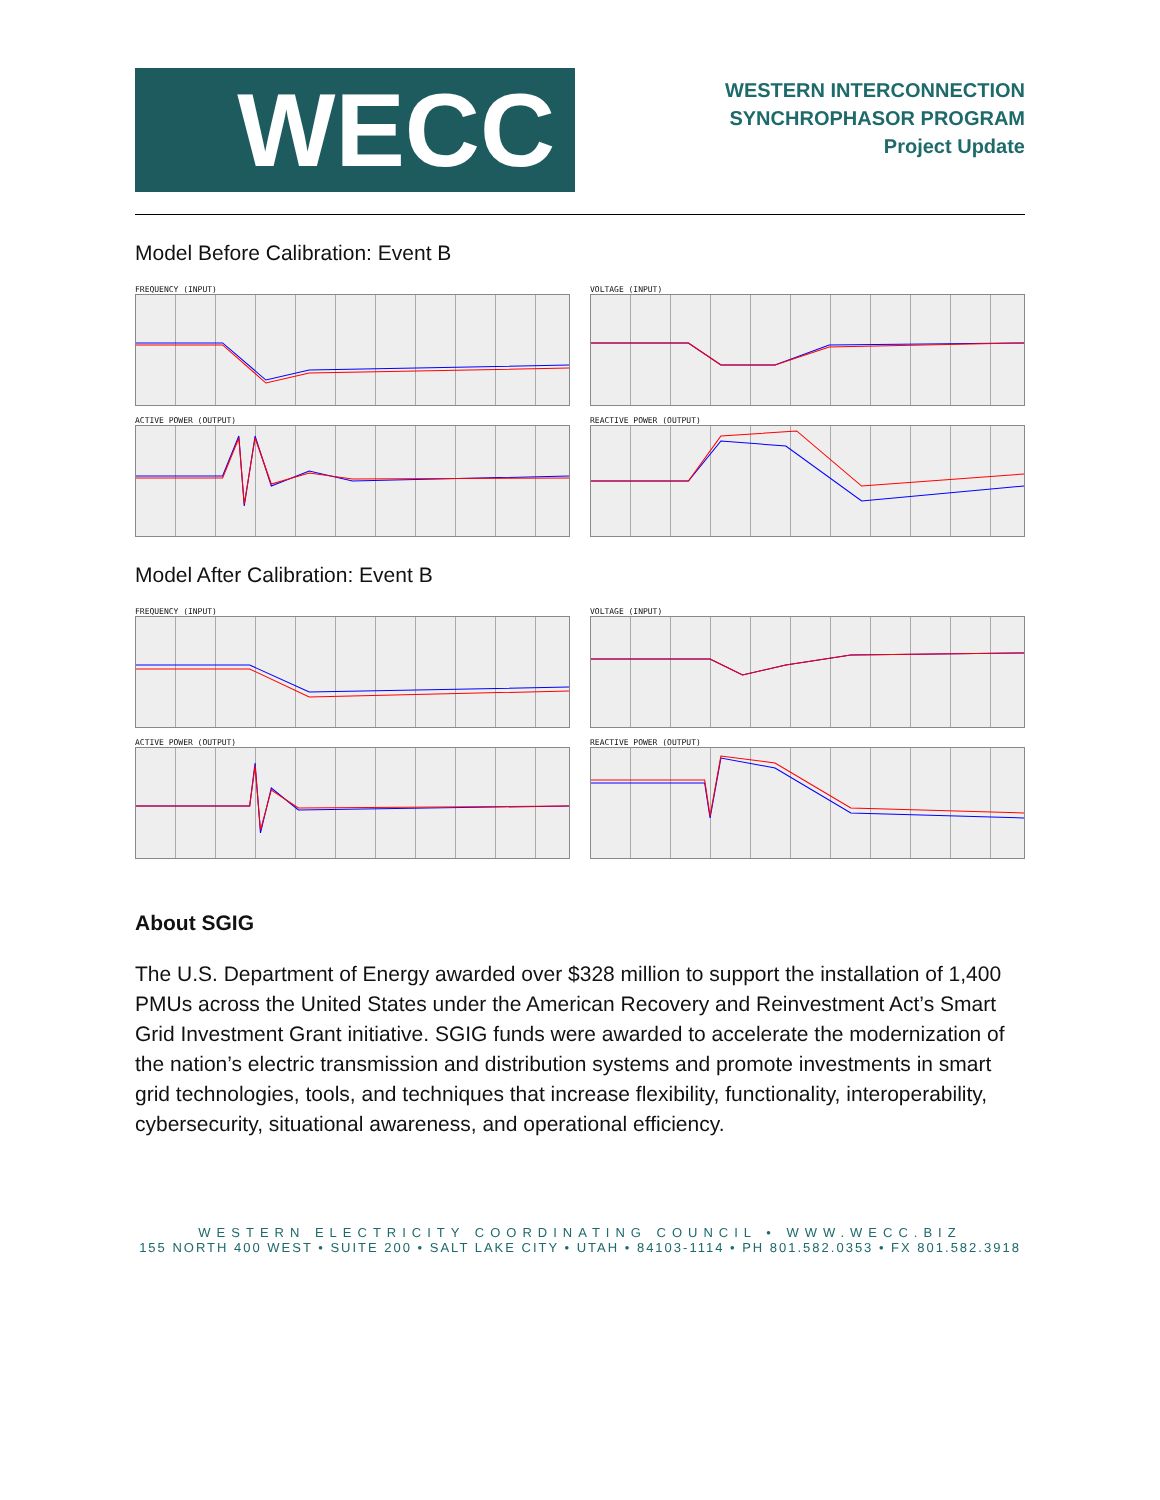WECC
WESTERN INTERCONNECTION
SYNCHROPHASOR PROGRAM
Project Update
Model Before Calibration: Event B
FREQUENCY (INPUT)
VOLTAGE (INPUT)
ACTIVE POWER (OUTPUT)
REACTIVE POWER (OUTPUT)
Model After Calibration: Event B
FREQUENCY (INPUT)
VOLTAGE (INPUT)
ACTIVE POWER (OUTPUT)
REACTIVE POWER (OUTPUT)
About SGIG
The U.S. Department of Energy awarded over $328 million to support the installation of 1,400 PMUs across the United States under the American Recovery and Reinvestment Act’s Smart Grid Investment Grant initiative. SGIG funds were awarded to accelerate the modernization of the nation’s electric transmission and distribution systems and promote investments in smart grid technologies, tools, and techniques that increase flexibility, functionality, interoperability, cybersecurity, situational awareness, and operational efficiency.
WESTERN ELECTRICITY COORDINATING COUNCIL • WWW.WECC.BIZ
155 NORTH 400 WEST • SUITE 200 • SALT LAKE CITY • UTAH • 84103-1114 • PH 801.582.0353 • FX 801.582.3918